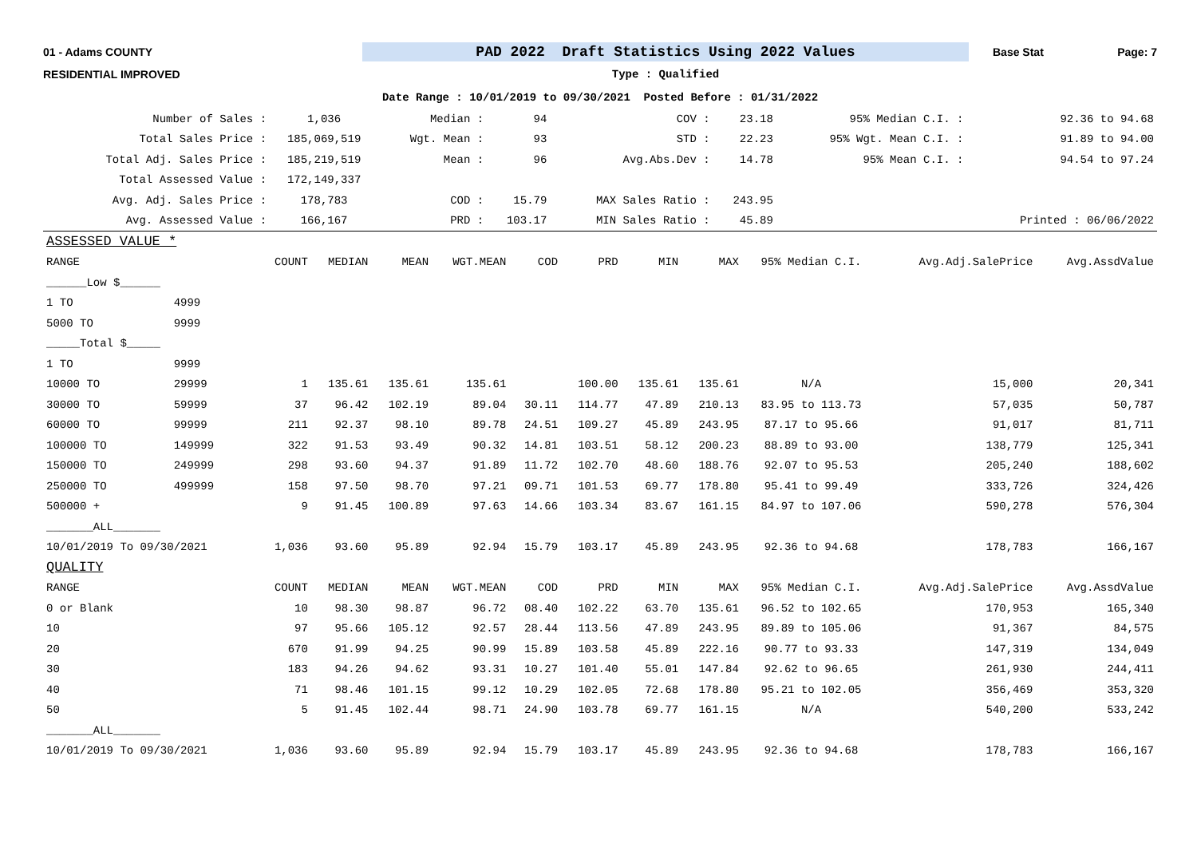01 - Adams COUNTY
PAD 2022 Draft Statistics Using 2022 Values
Base Stat Page: 7
RESIDENTIAL IMPROVED Type : Qualified
Date Range : 10/01/2019 to 09/30/2021 Posted Before : 01/31/2022
| Number of Sales : | 1,036 | Median : | 94 | COV : | 23.18 | 95% Median C.I. : | 92.36 to 94.68 |
| Total Sales Price : | 185,069,519 | Wgt. Mean : | 93 | STD : | 22.23 | 95% Wgt. Mean C.I. : | 91.89 to 94.00 |
| Total Adj. Sales Price : | 185,219,519 | Mean : | 96 | Avg.Abs.Dev : | 14.78 | 95% Mean C.I. : | 94.54 to 97.24 |
| Total Assessed Value : | 172,149,337 | | | | | | |
| Avg. Adj. Sales Price : | 178,783 | COD : | 15.79 | MAX Sales Ratio : | 243.95 | | |
| Avg. Assessed Value : | 166,167 | PRD : | 103.17 | MIN Sales Ratio : | 45.89 | | Printed : 06/06/2022 |
| ASSESSED VALUE * | | | | | | | | | | | | |
| RANGE | | COUNT | MEDIAN | MEAN | WGT.MEAN | COD | PRD | MIN | MAX | 95% Median C.I. | Avg.Adj.SalePrice | Avg.AssdValue |
| ______Low $______ | | | | | | | | | | | | |
| 1 TO | 4999 | | | | | | | | | | | |
| 5000 TO | 9999 | | | | | | | | | | | |
| _____Total $_____ | | | | | | | | | | | | |
| 1 TO | 9999 | | | | | | | | | | | |
| 10000 TO | 29999 | 1 | 135.61 | 135.61 | 135.61 | | 100.00 | 135.61 | 135.61 | N/A | 15,000 | 20,341 |
| 30000 TO | 59999 | 37 | 96.42 | 102.19 | 89.04 | 30.11 | 114.77 | 47.89 | 210.13 | 83.95 to 113.73 | 57,035 | 50,787 |
| 60000 TO | 99999 | 211 | 92.37 | 98.10 | 89.78 | 24.51 | 109.27 | 45.89 | 243.95 | 87.17 to 95.66 | 91,017 | 81,711 |
| 100000 TO | 149999 | 322 | 91.53 | 93.49 | 90.32 | 14.81 | 103.51 | 58.12 | 200.23 | 88.89 to 93.00 | 138,779 | 125,341 |
| 150000 TO | 249999 | 298 | 93.60 | 94.37 | 91.89 | 11.72 | 102.70 | 48.60 | 188.76 | 92.07 to 95.53 | 205,240 | 188,602 |
| 250000 TO | 499999 | 158 | 97.50 | 98.70 | 97.21 | 09.71 | 101.53 | 69.77 | 178.80 | 95.41 to 99.49 | 333,726 | 324,426 |
| 500000 + | | 9 | 91.45 | 100.89 | 97.63 | 14.66 | 103.34 | 83.67 | 161.15 | 84.97 to 107.06 | 590,278 | 576,304 |
| _______ALL_______ | | | | | | | | | | | | |
| 10/01/2019 To 09/30/2021 | | 1,036 | 93.60 | 95.89 | 92.94 | 15.79 | 103.17 | 45.89 | 243.95 | 92.36 to 94.68 | 178,783 | 166,167 |
| QUALITY | | | | | | | | | | | | |
| RANGE | | COUNT | MEDIAN | MEAN | WGT.MEAN | COD | PRD | MIN | MAX | 95% Median C.I. | Avg.Adj.SalePrice | Avg.AssdValue |
| 0 or Blank | | 10 | 98.30 | 98.87 | 96.72 | 08.40 | 102.22 | 63.70 | 135.61 | 96.52 to 102.65 | 170,953 | 165,340 |
| 10 | | 97 | 95.66 | 105.12 | 92.57 | 28.44 | 113.56 | 47.89 | 243.95 | 89.89 to 105.06 | 91,367 | 84,575 |
| 20 | | 670 | 91.99 | 94.25 | 90.99 | 15.89 | 103.58 | 45.89 | 222.16 | 90.77 to 93.33 | 147,319 | 134,049 |
| 30 | | 183 | 94.26 | 94.62 | 93.31 | 10.27 | 101.40 | 55.01 | 147.84 | 92.62 to 96.65 | 261,930 | 244,411 |
| 40 | | 71 | 98.46 | 101.15 | 99.12 | 10.29 | 102.05 | 72.68 | 178.80 | 95.21 to 102.05 | 356,469 | 353,320 |
| 50 | | 5 | 91.45 | 102.44 | 98.71 | 24.90 | 103.78 | 69.77 | 161.15 | N/A | 540,200 | 533,242 |
| _______ALL_______ | | | | | | | | | | | | |
| 10/01/2019 To 09/30/2021 | | 1,036 | 93.60 | 95.89 | 92.94 | 15.79 | 103.17 | 45.89 | 243.95 | 92.36 to 94.68 | 178,783 | 166,167 |